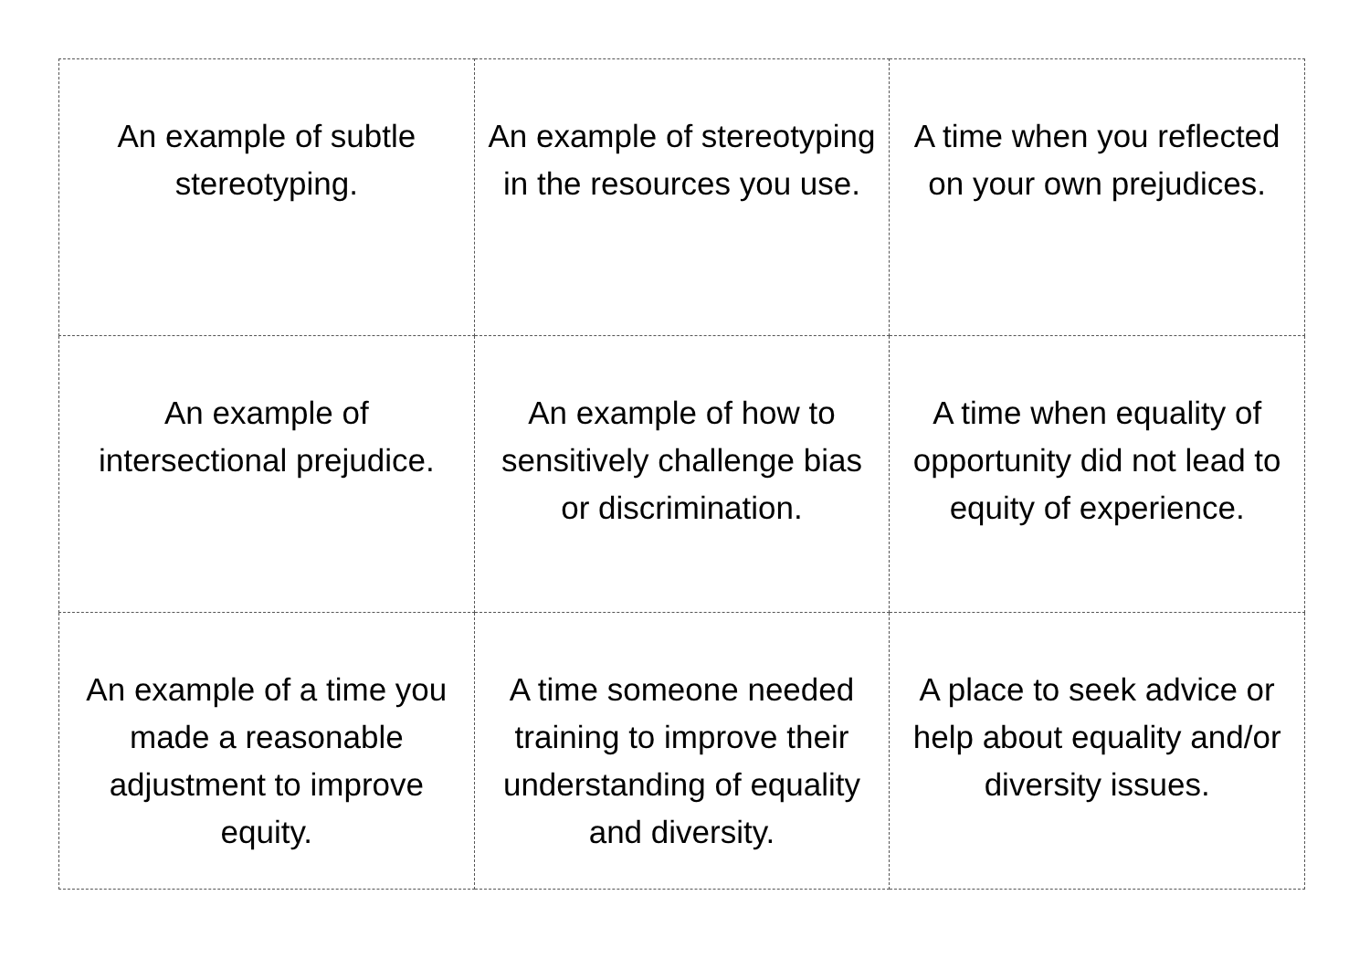| An example of subtle stereotyping. | An example of stereotyping in the resources you use. | A time when you reflected on your own prejudices. |
| An example of intersectional prejudice. | An example of how to sensitively challenge bias or discrimination. | A time when equality of opportunity did not lead to equity of experience. |
| An example of a time you made a reasonable adjustment to improve equity. | A time someone needed training to improve their understanding of equality and diversity. | A place to seek advice or help about equality and/or diversity issues. |